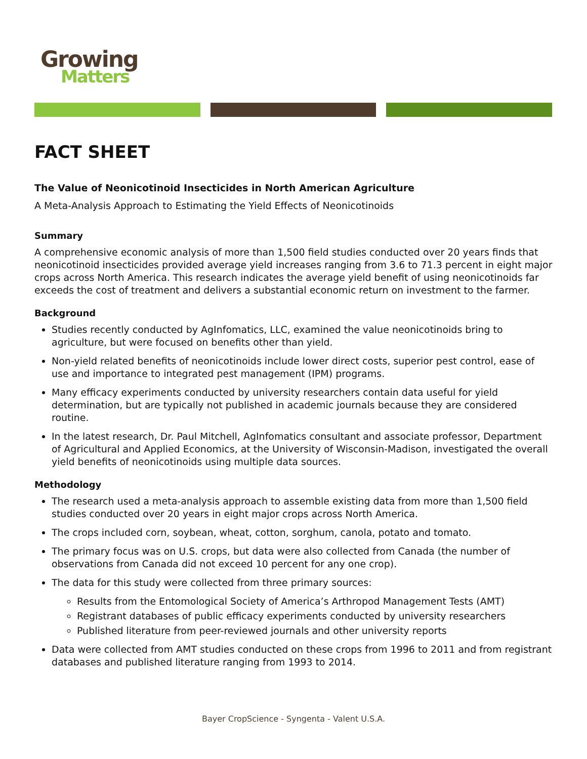Growing
Matters
FACT SHEET
The Value of Neonicotinoid Insecticides in North American Agriculture
A Meta-Analysis Approach to Estimating the Yield Effects of Neonicotinoids
Summary
A comprehensive economic analysis of more than 1,500 field studies conducted over 20 years finds that neonicotinoid insecticides provided average yield increases ranging from 3.6 to 71.3 percent in eight major crops across North America. This research indicates the average yield benefit of using neonicotinoids far exceeds the cost of treatment and delivers a substantial economic return on investment to the farmer.
Background
Studies recently conducted by AgInfomatics, LLC, examined the value neonicotinoids bring to agriculture, but were focused on benefits other than yield.
Non-yield related benefits of neonicotinoids include lower direct costs, superior pest control, ease of use and importance to integrated pest management (IPM) programs.
Many efficacy experiments conducted by university researchers contain data useful for yield determination, but are typically not published in academic journals because they are considered routine.
In the latest research, Dr. Paul Mitchell, AgInfomatics consultant and associate professor, Department of Agricultural and Applied Economics, at the University of Wisconsin-Madison, investigated the overall yield benefits of neonicotinoids using multiple data sources.
Methodology
The research used a meta-analysis approach to assemble existing data from more than 1,500 field studies conducted over 20 years in eight major crops across North America.
The crops included corn, soybean, wheat, cotton, sorghum, canola, potato and tomato.
The primary focus was on U.S. crops, but data were also collected from Canada (the number of observations from Canada did not exceed 10 percent for any one crop).
The data for this study were collected from three primary sources:
Results from the Entomological Society of America’s Arthropod Management Tests (AMT)
Registrant databases of public efficacy experiments conducted by university researchers
Published literature from peer-reviewed journals and other university reports
Data were collected from AMT studies conducted on these crops from 1996 to 2011 and from registrant databases and published literature ranging from 1993 to 2014.
Bayer CropScience - Syngenta - Valent U.S.A.